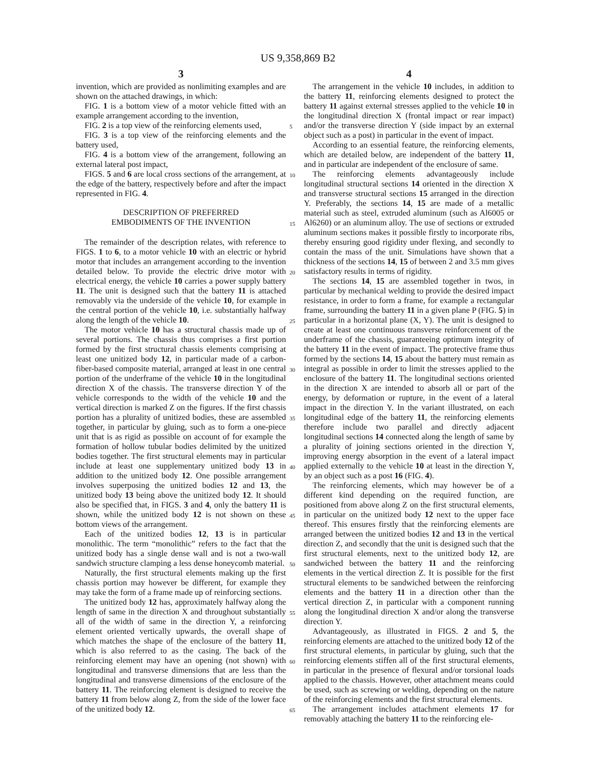US 9,358,869 B2
3
invention, which are provided as nonlimiting examples and are shown on the attached drawings, in which:
FIG. 1 is a bottom view of a motor vehicle fitted with an example arrangement according to the invention,
FIG. 2 is a top view of the reinforcing elements used,
FIG. 3 is a top view of the reinforcing elements and the battery used,
FIG. 4 is a bottom view of the arrangement, following an external lateral post impact,
FIGS. 5 and 6 are local cross sections of the arrangement, at the edge of the battery, respectively before and after the impact represented in FIG. 4.
DESCRIPTION OF PREFERRED
EMBODIMENTS OF THE INVENTION
The remainder of the description relates, with reference to FIGS. 1 to 6, to a motor vehicle 10 with an electric or hybrid motor that includes an arrangement according to the invention detailed below. To provide the electric drive motor with electrical energy, the vehicle 10 carries a power supply battery 11. The unit is designed such that the battery 11 is attached removably via the underside of the vehicle 10, for example in the central portion of the vehicle 10, i.e. substantially halfway along the length of the vehicle 10.
The motor vehicle 10 has a structural chassis made up of several portions. The chassis thus comprises a first portion formed by the first structural chassis elements comprising at least one unitized body 12, in particular made of a carbon-fiber-based composite material, arranged at least in one central portion of the underframe of the vehicle 10 in the longitudinal direction X of the chassis. The transverse direction Y of the vehicle corresponds to the width of the vehicle 10 and the vertical direction is marked Z on the figures. If the first chassis portion has a plurality of unitized bodies, these are assembled together, in particular by gluing, such as to form a one-piece unit that is as rigid as possible on account of for example the formation of hollow tubular bodies delimited by the unitized bodies together. The first structural elements may in particular include at least one supplementary unitized body 13 in addition to the unitized body 12. One possible arrangement involves superposing the unitized bodies 12 and 13, the unitized body 13 being above the unitized body 12. It should also be specified that, in FIGS. 3 and 4, only the battery 11 is shown, while the unitized body 12 is not shown on these bottom views of the arrangement.
Each of the unitized bodies 12, 13 is in particular monolithic. The term “monolithic” refers to the fact that the unitized body has a single dense wall and is not a two-wall sandwich structure clamping a less dense honeycomb material.
Naturally, the first structural elements making up the first chassis portion may however be different, for example they may take the form of a frame made up of reinforcing sections.
The unitized body 12 has, approximately halfway along the length of same in the direction X and throughout substantially all of the width of same in the direction Y, a reinforcing element oriented vertically upwards, the overall shape of which matches the shape of the enclosure of the battery 11, which is also referred to as the casing. The back of the reinforcing element may have an opening (not shown) with longitudinal and transverse dimensions that are less than the longitudinal and transverse dimensions of the enclosure of the battery 11. The reinforcing element is designed to receive the battery 11 from below along Z, from the side of the lower face of the unitized body 12.
4
The arrangement in the vehicle 10 includes, in addition to the battery 11, reinforcing elements designed to protect the battery 11 against external stresses applied to the vehicle 10 in the longitudinal direction X (frontal impact or rear impact) and/or the transverse direction Y (side impact by an external object such as a post) in particular in the event of impact.
According to an essential feature, the reinforcing elements, which are detailed below, are independent of the battery 11, and in particular are independent of the enclosure of same.
The reinforcing elements advantageously include longitudinal structural sections 14 oriented in the direction X and transverse structural sections 15 arranged in the direction Y. Preferably, the sections 14, 15 are made of a metallic material such as steel, extruded aluminum (such as Al6005 or Al6260) or an aluminum alloy. The use of sections or extruded aluminum sections makes it possible firstly to incorporate ribs, thereby ensuring good rigidity under flexing, and secondly to contain the mass of the unit. Simulations have shown that a thickness of the sections 14, 15 of between 2 and 3.5 mm gives satisfactory results in terms of rigidity.
The sections 14, 15 are assembled together in twos, in particular by mechanical welding to provide the desired impact resistance, in order to form a frame, for example a rectangular frame, surrounding the battery 11 in a given plane P (FIG. 5) in particular in a horizontal plane (X, Y). The unit is designed to create at least one continuous transverse reinforcement of the underframe of the chassis, guaranteeing optimum integrity of the battery 11 in the event of impact. The protective frame thus formed by the sections 14, 15 about the battery must remain as integral as possible in order to limit the stresses applied to the enclosure of the battery 11. The longitudinal sections oriented in the direction X are intended to absorb all or part of the energy, by deformation or rupture, in the event of a lateral impact in the direction Y. In the variant illustrated, on each longitudinal edge of the battery 11, the reinforcing elements therefore include two parallel and directly adjacent longitudinal sections 14 connected along the length of same by a plurality of joining sections oriented in the direction Y, improving energy absorption in the event of a lateral impact applied externally to the vehicle 10 at least in the direction Y, by an object such as a post 16 (FIG. 4).
The reinforcing elements, which may however be of a different kind depending on the required function, are positioned from above along Z on the first structural elements, in particular on the unitized body 12 next to the upper face thereof. This ensures firstly that the reinforcing elements are arranged between the unitized bodies 12 and 13 in the vertical direction Z, and secondly that the unit is designed such that the first structural elements, next to the unitized body 12, are sandwiched between the battery 11 and the reinforcing elements in the vertical direction Z. It is possible for the first structural elements to be sandwiched between the reinforcing elements and the battery 11 in a direction other than the vertical direction Z, in particular with a component running along the longitudinal direction X and/or along the transverse direction Y.
Advantageously, as illustrated in FIGS. 2 and 5, the reinforcing elements are attached to the unitized body 12 of the first structural elements, in particular by gluing, such that the reinforcing elements stiffen all of the first structural elements, in particular in the presence of flexural and/or torsional loads applied to the chassis. However, other attachment means could be used, such as screwing or welding, depending on the nature of the reinforcing elements and the first structural elements.
The arrangement includes attachment elements 17 for removably attaching the battery 11 to the reinforcing ele-
5
10
15
20
25
30
35
40
45
50
55
60
65